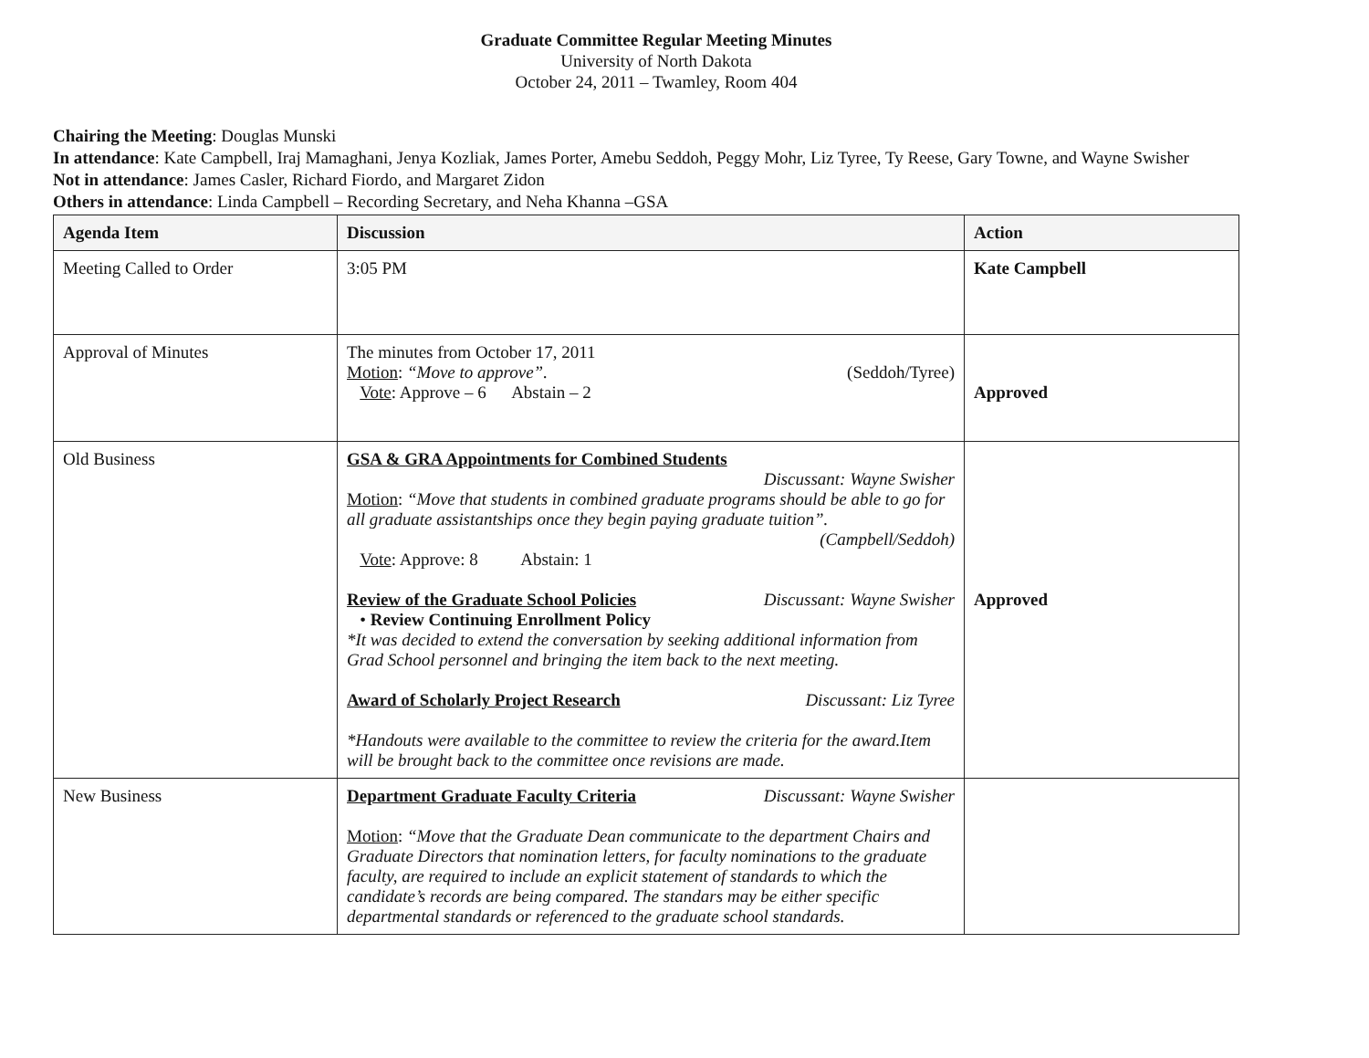Graduate Committee Regular Meeting Minutes
University of North Dakota
October 24, 2011 – Twamley, Room 404
Chairing the Meeting: Douglas Munski
In attendance: Kate Campbell, Iraj Mamaghani, Jenya Kozliak, James Porter, Amebu Seddoh, Peggy Mohr, Liz Tyree, Ty Reese, Gary Towne, and Wayne Swisher
Not in attendance: James Casler, Richard Fiordo, and Margaret Zidon
Others in attendance: Linda Campbell – Recording Secretary, and Neha Khanna –GSA
| Agenda Item | Discussion | Action |
| --- | --- | --- |
| Meeting Called to Order | 3:05 PM | Kate Campbell |
| Approval of Minutes | The minutes from October 17, 2011 Motion : “Move to approve”. (Seddoh/Tyree) Vote : Approve – 6 Abstain – 2 | Approved |
| Old Business | GSA & GRA Appointments for Combined Students Discussant: Wayne Swisher Motion : “Move that students in combined graduate programs should be able to go for all graduate assistantships once they begin paying graduate tuition”. (Campbell/Seddoh) Vote : Approve: 8 Abstain: 1 Review of the Graduate School Policies Discussant: Wayne Swisher • Review Continuing Enrollment Policy *It was decided to extend the conversation by seeking additional information from Grad School personnel and bringing the item back to the next meeting. Award of Scholarly Project Research Discussant: Liz Tyree *Handouts were available to the committee to review the criteria for the award.Item will be brought back to the committee once revisions are made. | Approved |
| New Business | Department Graduate Faculty Criteria Discussant: Wayne Swisher Motion : “Move that the Graduate Dean communicate to the department Chairs and Graduate Directors that nomination letters, for faculty nominations to the graduate faculty, are required to include an explicit statement of standards to which the candidate’s records are being compared. The standars may be either specific departmental standards or referenced to the graduate school standards. | |